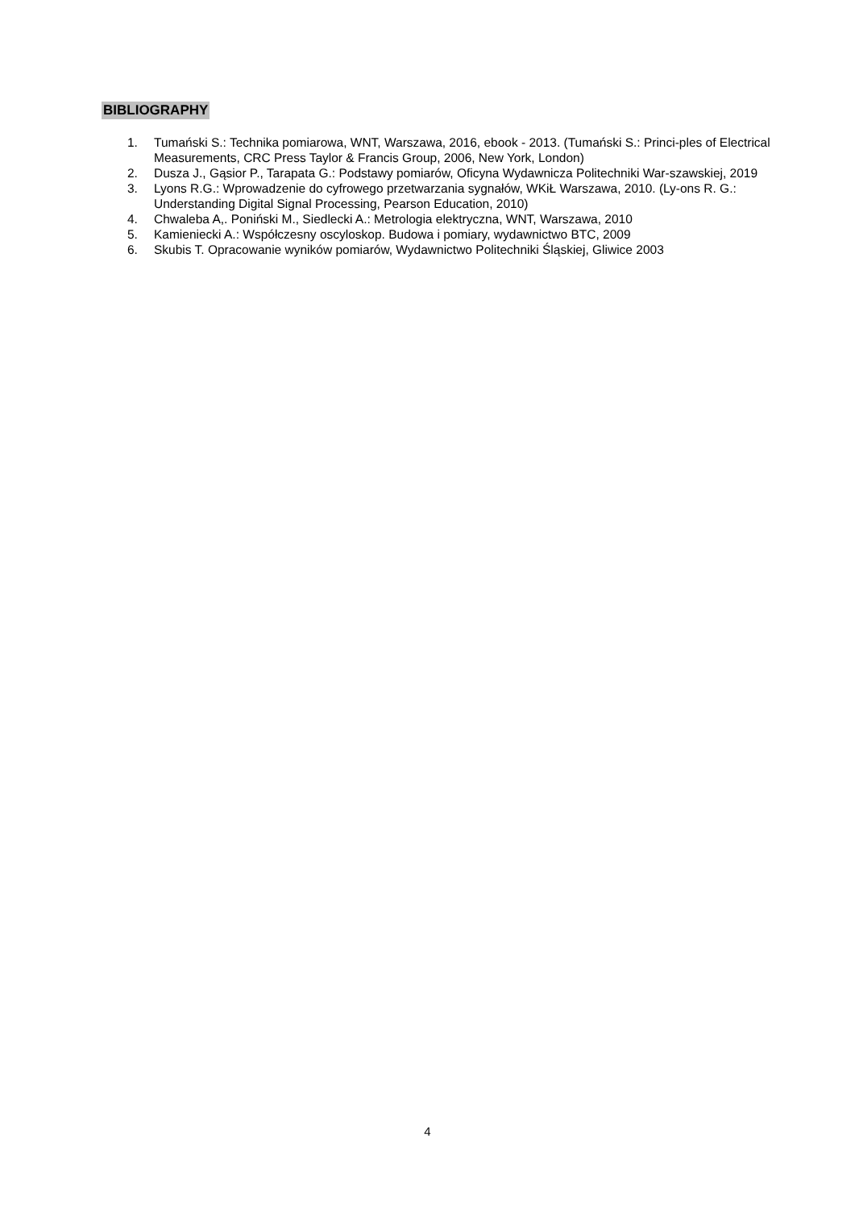BIBLIOGRAPHY
1. Tumański S.: Technika pomiarowa, WNT, Warszawa, 2016, ebook - 2013. (Tumański S.: Princi-ples of Electrical Measurements, CRC Press Taylor & Francis Group, 2006, New York, London)
2. Dusza J., Gąsior P., Tarapata G.: Podstawy pomiarów, Oficyna Wydawnicza Politechniki War-szawskiej, 2019
3. Lyons R.G.: Wprowadzenie do cyfrowego przetwarzania sygnałów, WKiŁ Warszawa, 2010. (Ly-ons R. G.: Understanding Digital Signal Processing, Pearson Education, 2010)
4. Chwaleba A,. Poniński M., Siedlecki A.: Metrologia elektryczna, WNT, Warszawa, 2010
5. Kamieniecki A.: Współczesny oscyloskop. Budowa i pomiary, wydawnictwo BTC, 2009
6. Skubis T. Opracowanie wyników pomiarów, Wydawnictwo Politechniki Śląskiej, Gliwice 2003
4